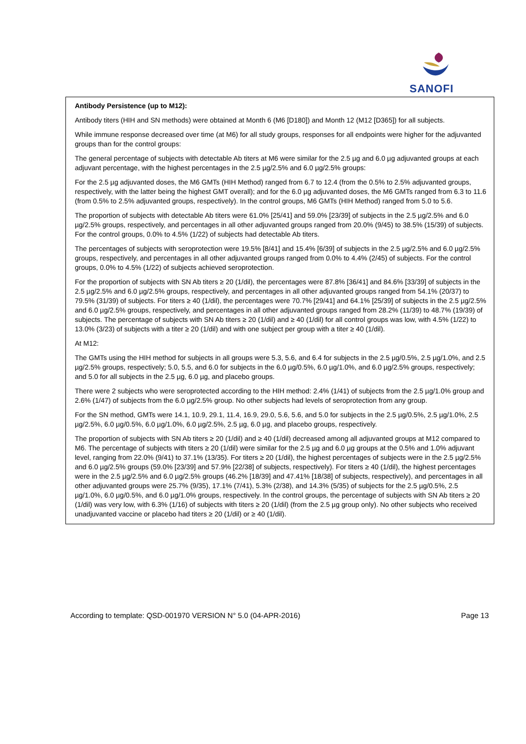SANOFI
Antibody Persistence (up to M12):
Antibody titers (HIH and SN methods) were obtained at Month 6 (M6 [D180]) and Month 12 (M12 [D365]) for all subjects.
While immune response decreased over time (at M6) for all study groups, responses for all endpoints were higher for the adjuvanted groups than for the control groups:
The general percentage of subjects with detectable Ab titers at M6 were similar for the 2.5 µg and 6.0 µg adjuvanted groups at each adjuvant percentage, with the highest percentages in the 2.5 µg/2.5% and 6.0 µg/2.5% groups:
For the 2.5 µg adjuvanted doses, the M6 GMTs (HIH Method) ranged from 6.7 to 12.4 (from the 0.5% to 2.5% adjuvanted groups, respectively, with the latter being the highest GMT overall); and for the 6.0 µg adjuvanted doses, the M6 GMTs ranged from 6.3 to 11.6 (from 0.5% to 2.5% adjuvanted groups, respectively). In the control groups, M6 GMTs (HIH Method) ranged from 5.0 to 5.6.
The proportion of subjects with detectable Ab titers were 61.0% [25/41] and 59.0% [23/39] of subjects in the 2.5 µg/2.5% and 6.0 µg/2.5% groups, respectively, and percentages in all other adjuvanted groups ranged from 20.0% (9/45) to 38.5% (15/39) of subjects. For the control groups, 0.0% to 4.5% (1/22) of subjects had detectable Ab titers.
The percentages of subjects with seroprotection were 19.5% [8/41] and 15.4% [6/39] of subjects in the 2.5 µg/2.5% and 6.0 µg/2.5% groups, respectively, and percentages in all other adjuvanted groups ranged from 0.0% to 4.4% (2/45) of subjects. For the control groups, 0.0% to 4.5% (1/22) of subjects achieved seroprotection.
For the proportion of subjects with SN Ab titers ≥ 20 (1/dil), the percentages were 87.8% [36/41] and 84.6% [33/39] of subjects in the 2.5 µg/2.5% and 6.0 µg/2.5% groups, respectively, and percentages in all other adjuvanted groups ranged from 54.1% (20/37) to 79.5% (31/39) of subjects. For titers ≥ 40 (1/dil), the percentages were 70.7% [29/41] and 64.1% [25/39] of subjects in the 2.5 µg/2.5% and 6.0 µg/2.5% groups, respectively, and percentages in all other adjuvanted groups ranged from 28.2% (11/39) to 48.7% (19/39) of subjects. The percentage of subjects with SN Ab titers ≥ 20 (1/dil) and ≥ 40 (1/dil) for all control groups was low, with 4.5% (1/22) to 13.0% (3/23) of subjects with a titer ≥ 20 (1/dil) and with one subject per group with a titer ≥ 40 (1/dil).
At M12:
The GMTs using the HIH method for subjects in all groups were 5.3, 5.6, and 6.4 for subjects in the 2.5 µg/0.5%, 2.5 µg/1.0%, and 2.5 µg/2.5% groups, respectively; 5.0, 5.5, and 6.0 for subjects in the 6.0 µg/0.5%, 6.0 µg/1.0%, and 6.0 µg/2.5% groups, respectively; and 5.0 for all subjects in the 2.5 µg, 6.0 µg, and placebo groups.
There were 2 subjects who were seroprotected according to the HIH method: 2.4% (1/41) of subjects from the 2.5 µg/1.0% group and 2.6% (1/47) of subjects from the 6.0 µg/2.5% group. No other subjects had levels of seroprotection from any group.
For the SN method, GMTs were 14.1, 10.9, 29.1, 11.4, 16.9, 29.0, 5.6, 5.6, and 5.0 for subjects in the 2.5 µg/0.5%, 2.5 µg/1.0%, 2.5 µg/2.5%, 6.0 µg/0.5%, 6.0 µg/1.0%, 6.0 µg/2.5%, 2.5 µg, 6.0 µg, and placebo groups, respectively.
The proportion of subjects with SN Ab titers ≥ 20 (1/dil) and ≥ 40 (1/dil) decreased among all adjuvanted groups at M12 compared to M6. The percentage of subjects with titers ≥ 20 (1/dil) were similar for the 2.5 µg and 6.0 µg groups at the 0.5% and 1.0% adjuvant level, ranging from 22.0% (9/41) to 37.1% (13/35). For titers ≥ 20 (1/dil), the highest percentages of subjects were in the 2.5 µg/2.5% and 6.0 µg/2.5% groups (59.0% [23/39] and 57.9% [22/38] of subjects, respectively). For titers ≥ 40 (1/dil), the highest percentages were in the 2.5 µg/2.5% and 6.0 µg/2.5% groups (46.2% [18/39] and 47.41% [18/38] of subjects, respectively), and percentages in all other adjuvanted groups were 25.7% (9/35), 17.1% (7/41), 5.3% (2/38), and 14.3% (5/35) of subjects for the 2.5 µg/0.5%, 2.5 µg/1.0%, 6.0 µg/0.5%, and 6.0 µg/1.0% groups, respectively. In the control groups, the percentage of subjects with SN Ab titers ≥ 20 (1/dil) was very low, with 6.3% (1/16) of subjects with titers ≥ 20 (1/dil) (from the 2.5 µg group only). No other subjects who received unadjuvanted vaccine or placebo had titers ≥ 20 (1/dil) or ≥ 40 (1/dil).
According to template: QSD-001970 VERSION N° 5.0 (04-APR-2016) Page 13